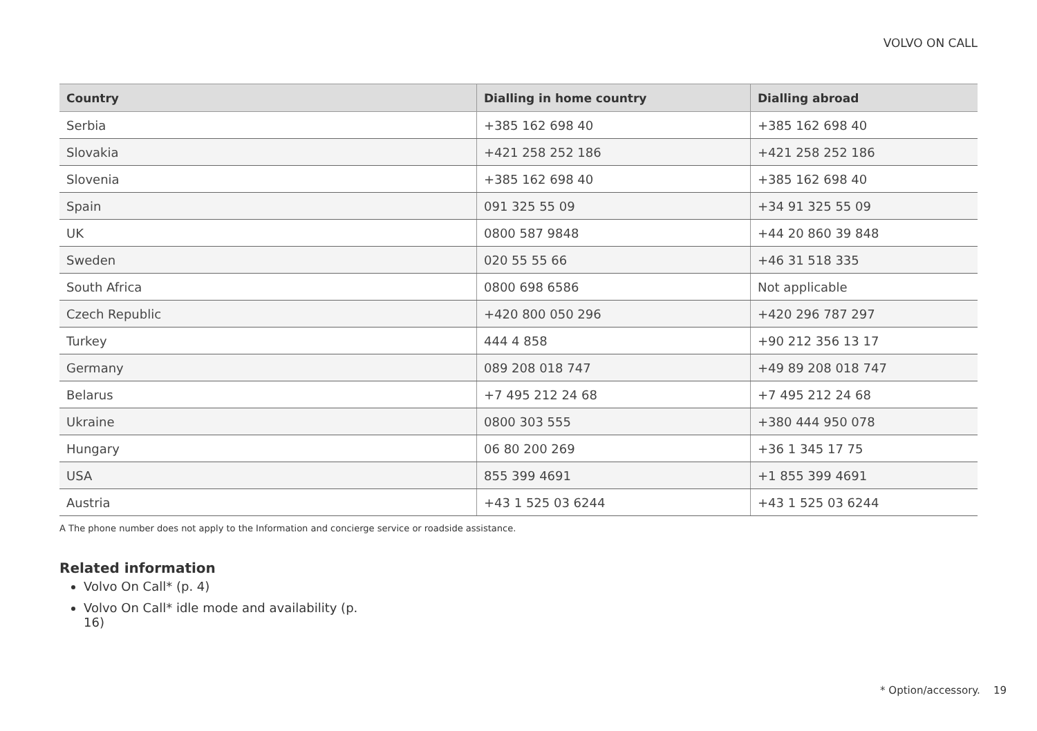VOLVO ON CALL
| Country | Dialling in home country | Dialling abroad |
| --- | --- | --- |
| Serbia | +385 162 698 40 | +385 162 698 40 |
| Slovakia | +421 258 252 186 | +421 258 252 186 |
| Slovenia | +385 162 698 40 | +385 162 698 40 |
| Spain | 091 325 55 09 | +34 91 325 55 09 |
| UK | 0800 587 9848 | +44 20 860 39 848 |
| Sweden | 020 55 55 66 | +46 31 518 335 |
| South Africa | 0800 698 6586 | Not applicable |
| Czech Republic | +420 800 050 296 | +420 296 787 297 |
| Turkey | 444 4 858 | +90 212 356 13 17 |
| Germany | 089 208 018 747 | +49 89 208 018 747 |
| Belarus | +7 495 212 24 68 | +7 495 212 24 68 |
| Ukraine | 0800 303 555 | +380 444 950 078 |
| Hungary | 06 80 200 269 | +36 1 345 17 75 |
| USA | 855 399 4691 | +1 855 399 4691 |
| Austria | +43 1 525 03 6244 | +43 1 525 03 6244 |
A The phone number does not apply to the Information and concierge service or roadside assistance.
Related information
Volvo On Call* (p. 4)
Volvo On Call* idle mode and availability (p. 16)
* Option/accessory. 19